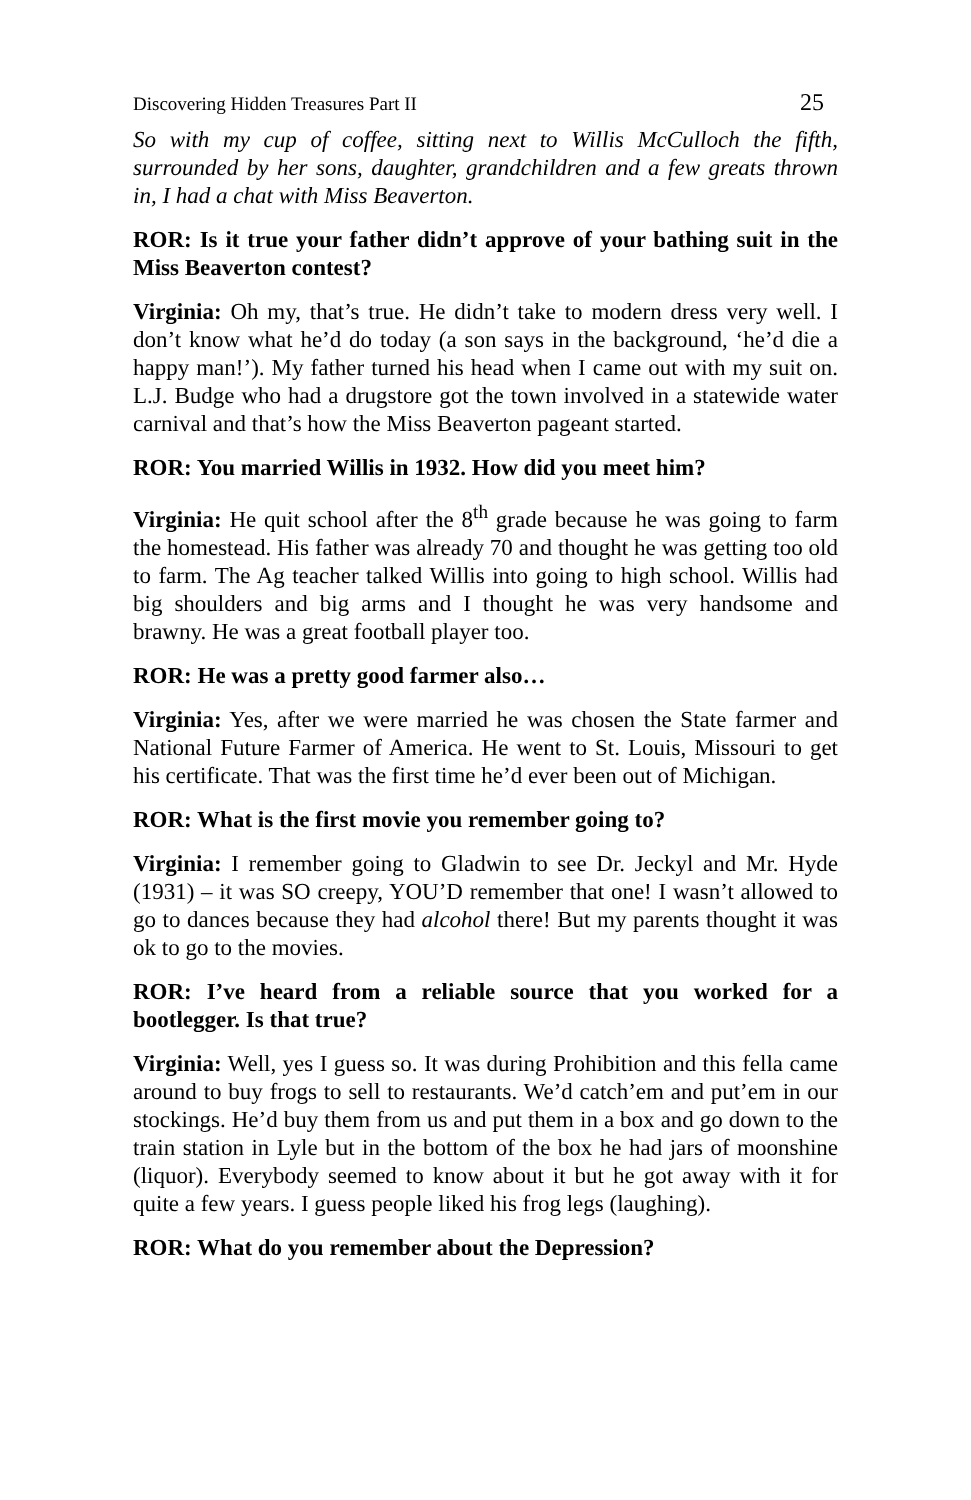Discovering Hidden Treasures Part II 25
So with my cup of coffee, sitting next to Willis McCulloch the fifth, surrounded by her sons, daughter, grandchildren and a few greats thrown in, I had a chat with Miss Beaverton.
ROR: Is it true your father didn’t approve of your bathing suit in the Miss Beaverton contest?
Virginia: Oh my, that’s true. He didn’t take to modern dress very well. I don’t know what he’d do today (a son says in the background, ‘he’d die a happy man!’). My father turned his head when I came out with my suit on. L.J. Budge who had a drugstore got the town involved in a statewide water carnival and that’s how the Miss Beaverton pageant started.
ROR: You married Willis in 1932. How did you meet him?
Virginia: He quit school after the 8<sup>th</sup> grade because he was going to farm the homestead. His father was already 70 and thought he was getting too old to farm. The Ag teacher talked Willis into going to high school. Willis had big shoulders and big arms and I thought he was very handsome and brawny. He was a great football player too.
ROR: He was a pretty good farmer also…
Virginia: Yes, after we were married he was chosen the State farmer and National Future Farmer of America. He went to St. Louis, Missouri to get his certificate. That was the first time he’d ever been out of Michigan.
ROR: What is the first movie you remember going to?
Virginia: I remember going to Gladwin to see Dr. Jeckyl and Mr. Hyde (1931) – it was SO creepy, YOU’D remember that one! I wasn’t allowed to go to dances because they had alcohol there! But my parents thought it was ok to go to the movies.
ROR: I’ve heard from a reliable source that you worked for a bootlegger. Is that true?
Virginia: Well, yes I guess so. It was during Prohibition and this fella came around to buy frogs to sell to restaurants. We’d catch’em and put’em in our stockings. He’d buy them from us and put them in a box and go down to the train station in Lyle but in the bottom of the box he had jars of moonshine (liquor). Everybody seemed to know about it but he got away with it for quite a few years. I guess people liked his frog legs (laughing).
ROR: What do you remember about the Depression?